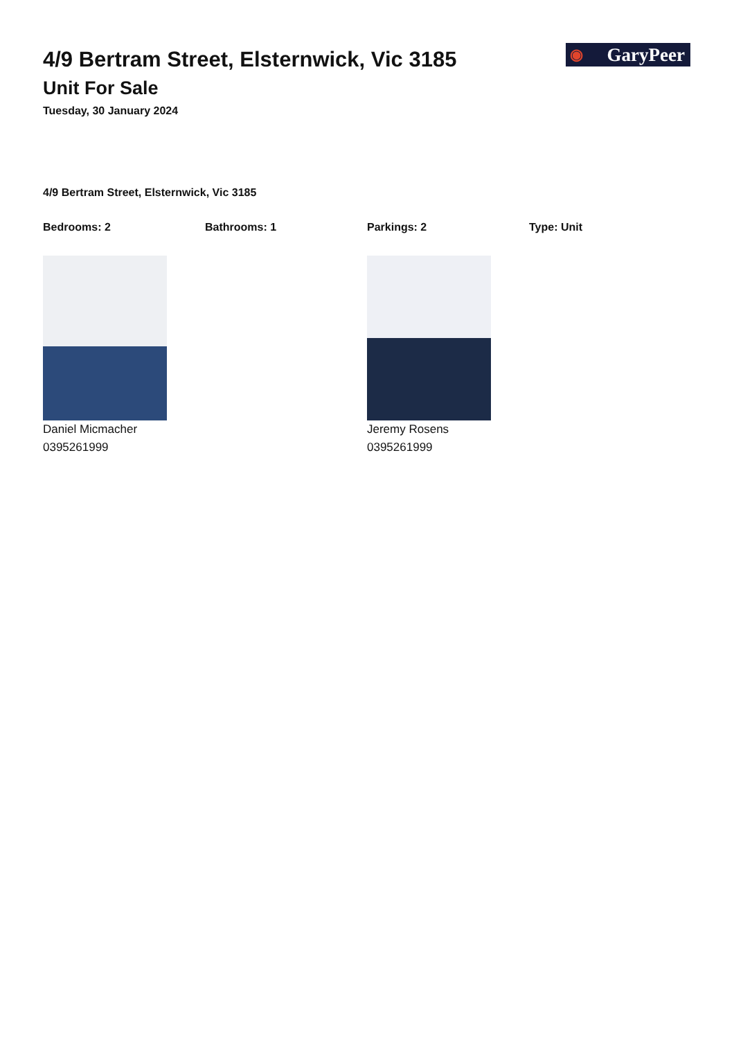◉ GaryPeer
4/9 Bertram Street, Elsternwick, Vic 3185
Unit For Sale
Tuesday, 30 January 2024
4/9 Bertram Street, Elsternwick, Vic 3185
Bedrooms: 2 Bathrooms: 1 Parkings: 2 Type: Unit
Daniel Micmacher
0395261999
Jeremy Rosens
0395261999